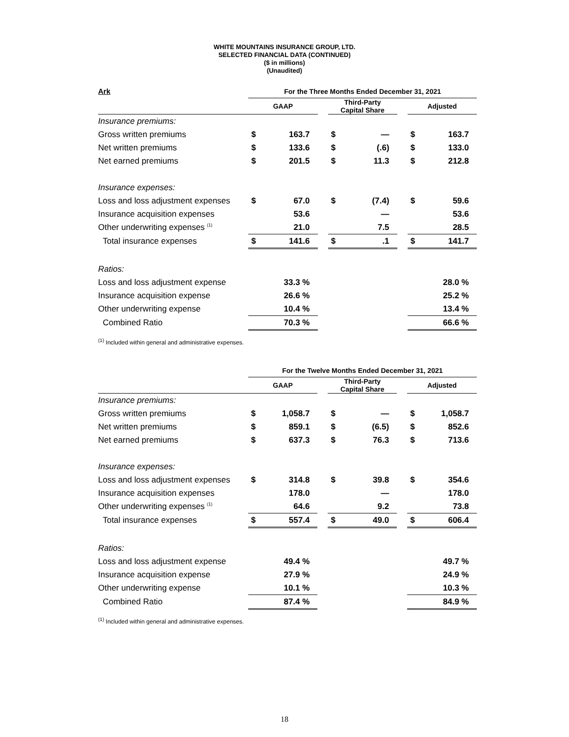WHITE MOUNTAINS INSURANCE GROUP, LTD.
SELECTED FINANCIAL DATA (CONTINUED)
($ in millions)
(Unaudited)
| Ark | For the Three Months Ended December 31, 2021 | | | | | | | |
| --- | --- | --- | --- | --- | --- | --- | --- | --- |
| | GAAP | | | Third-Party Capital Share | | | Adjusted | |
| Insurance premiums: | | | | | | | | |
| Gross written premiums | $ | 163.7 | | $ | — | | $ | 163.7 |
| Net written premiums | $ | 133.6 | | $ | (.6) | | $ | 133.0 |
| Net earned premiums | $ | 201.5 | | $ | 11.3 | | $ | 212.8 |
| Insurance expenses: | | | | | | | | |
| Loss and loss adjustment expenses | $ | 67.0 | | $ | (7.4) | | $ | 59.6 |
| Insurance acquisition expenses | | 53.6 | | | — | | | 53.6 |
| Other underwriting expenses <sup>(1)</sup> | | 21.0 | | | 7.5 | | | 28.5 |
| Total insurance expenses | $ | 141.6 | | $ | .1 | | $ | 141.7 |
| Ratios: | | | | | | | | |
| Loss and loss adjustment expense | | 33.3 % | | | | | | 28.0 % |
| Insurance acquisition expense | | 26.6 % | | | | | | 25.2 % |
| Other underwriting expense | | 10.4 % | | | | | | 13.4 % |
| Combined Ratio | | 70.3 % | | | | | | 66.6 % |
<sup>(1)</sup> Included within general and administrative expenses.
| | For the Twelve Months Ended December 31, 2021 | | | | | | | |
| --- | --- | --- | --- | --- | --- | --- | --- | --- |
| | GAAP | | | Third-Party Capital Share | | | Adjusted | |
| Insurance premiums: | | | | | | | | |
| Gross written premiums | $ | 1,058.7 | | $ | — | | $ | 1,058.7 |
| Net written premiums | $ | 859.1 | | $ | (6.5) | | $ | 852.6 |
| Net earned premiums | $ | 637.3 | | $ | 76.3 | | $ | 713.6 |
| Insurance expenses: | | | | | | | | |
| Loss and loss adjustment expenses | $ | 314.8 | | $ | 39.8 | | $ | 354.6 |
| Insurance acquisition expenses | | 178.0 | | | — | | | 178.0 |
| Other underwriting expenses <sup>(1)</sup> | | 64.6 | | | 9.2 | | | 73.8 |
| Total insurance expenses | $ | 557.4 | | $ | 49.0 | | $ | 606.4 |
| Ratios: | | | | | | | | |
| Loss and loss adjustment expense | | 49.4 % | | | | | | 49.7 % |
| Insurance acquisition expense | | 27.9 % | | | | | | 24.9 % |
| Other underwriting expense | | 10.1 % | | | | | | 10.3 % |
| Combined Ratio | | 87.4 % | | | | | | 84.9 % |
<sup>(1)</sup> Included within general and administrative expenses.
18